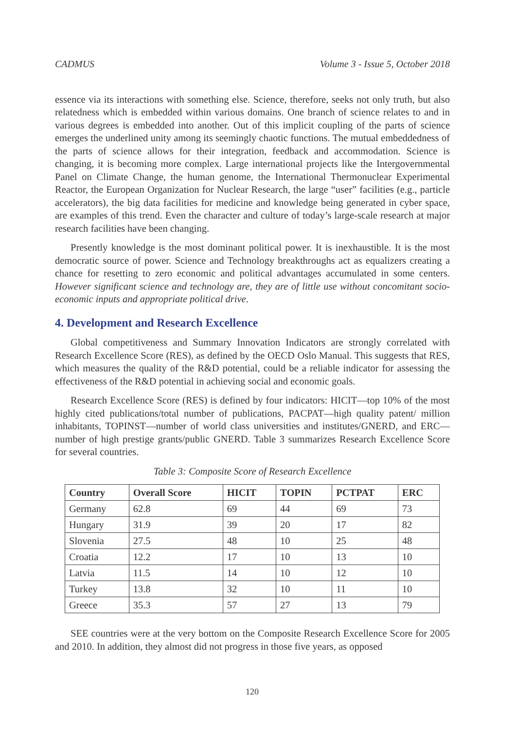CADMUS Volume 3 - Issue 5, October 2018
essence via its interactions with something else. Science, therefore, seeks not only truth, but also relatedness which is embedded within various domains. One branch of science relates to and in various degrees is embedded into another. Out of this implicit coupling of the parts of science emerges the underlined unity among its seemingly chaotic functions. The mutual embeddedness of the parts of science allows for their integration, feedback and accommodation. Science is changing, it is becoming more complex. Large international projects like the Intergovernmental Panel on Climate Change, the human genome, the International Thermonuclear Experimental Reactor, the European Organization for Nuclear Research, the large “user” facilities (e.g., particle accelerators), the big data facilities for medicine and knowledge being generated in cyber space, are examples of this trend. Even the character and culture of today’s large-scale research at major research facilities have been changing.
Presently knowledge is the most dominant political power. It is inexhaustible. It is the most democratic source of power. Science and Technology breakthroughs act as equalizers creating a chance for resetting to zero economic and political advantages accumulated in some centers. However significant science and technology are, they are of little use without concomitant socio-economic inputs and appropriate political drive.
4. Development and Research Excellence
Global competitiveness and Summary Innovation Indicators are strongly correlated with Research Excellence Score (RES), as defined by the OECD Oslo Manual. This suggests that RES, which measures the quality of the R&D potential, could be a reliable indicator for assessing the effectiveness of the R&D potential in achieving social and economic goals.
Research Excellence Score (RES) is defined by four indicators: HICIT—top 10% of the most highly cited publications/total number of publications, PACPAT—high quality patent/ million inhabitants, TOPINST—number of world class universities and institutes/GNERD, and ERC—number of high prestige grants/public GNERD. Table 3 summarizes Research Excellence Score for several countries.
Table 3: Composite Score of Research Excellence
| Country | Overall Score | HICIT | TOPIN | PCTPAT | ERC |
| --- | --- | --- | --- | --- | --- |
| Germany | 62.8 | 69 | 44 | 69 | 73 |
| Hungary | 31.9 | 39 | 20 | 17 | 82 |
| Slovenia | 27.5 | 48 | 10 | 25 | 48 |
| Croatia | 12.2 | 17 | 10 | 13 | 10 |
| Latvia | 11.5 | 14 | 10 | 12 | 10 |
| Turkey | 13.8 | 32 | 10 | 11 | 10 |
| Greece | 35.3 | 57 | 27 | 13 | 79 |
SEE countries were at the very bottom on the Composite Research Excellence Score for 2005 and 2010. In addition, they almost did not progress in those five years, as opposed
120